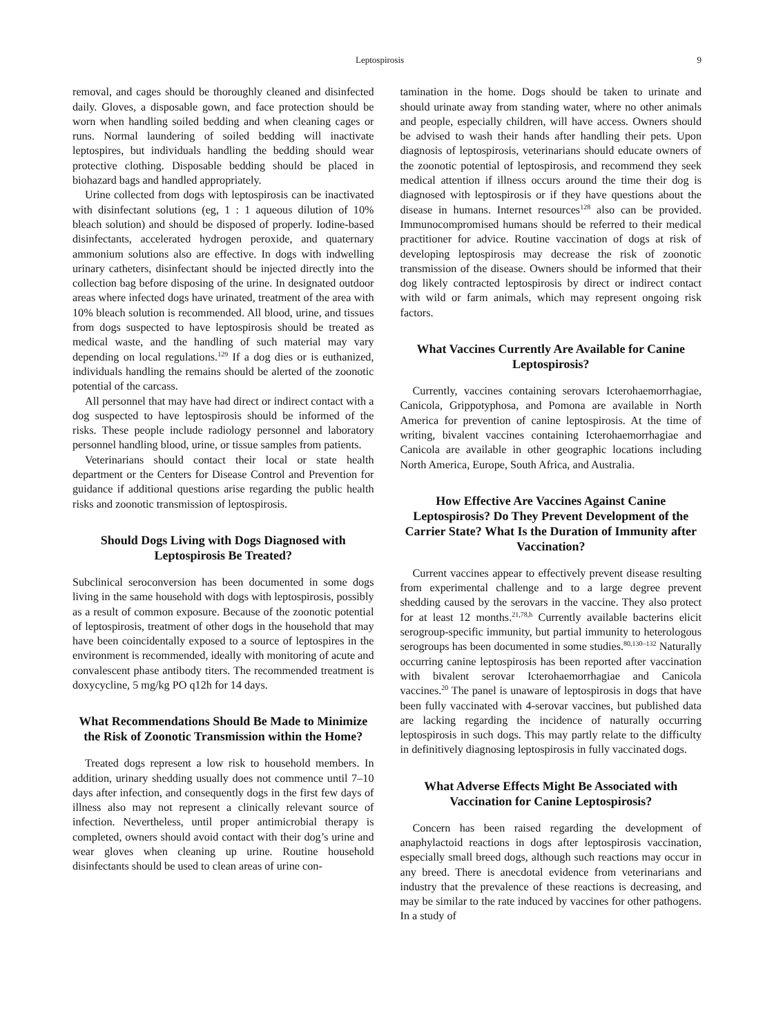Leptospirosis 9
removal, and cages should be thoroughly cleaned and disinfected daily. Gloves, a disposable gown, and face protection should be worn when handling soiled bedding and when cleaning cages or runs. Normal laundering of soiled bedding will inactivate leptospires, but individuals handling the bedding should wear protective clothing. Disposable bedding should be placed in biohazard bags and handled appropriately.
Urine collected from dogs with leptospirosis can be inactivated with disinfectant solutions (eg, 1 : 1 aqueous dilution of 10% bleach solution) and should be disposed of properly. Iodine-based disinfectants, accelerated hydrogen peroxide, and quaternary ammonium solutions also are effective. In dogs with indwelling urinary catheters, disinfectant should be injected directly into the collection bag before disposing of the urine. In designated outdoor areas where infected dogs have urinated, treatment of the area with 10% bleach solution is recommended. All blood, urine, and tissues from dogs suspected to have leptospirosis should be treated as medical waste, and the handling of such material may vary depending on local regulations.<sup>129</sup> If a dog dies or is euthanized, individuals handling the remains should be alerted of the zoonotic potential of the carcass.
All personnel that may have had direct or indirect contact with a dog suspected to have leptospirosis should be informed of the risks. These people include radiology personnel and laboratory personnel handling blood, urine, or tissue samples from patients.
Veterinarians should contact their local or state health department or the Centers for Disease Control and Prevention for guidance if additional questions arise regarding the public health risks and zoonotic transmission of leptospirosis.
Should Dogs Living with Dogs Diagnosed with Leptospirosis Be Treated?
Subclinical seroconversion has been documented in some dogs living in the same household with dogs with leptospirosis, possibly as a result of common exposure. Because of the zoonotic potential of leptospirosis, treatment of other dogs in the household that may have been coincidentally exposed to a source of leptospires in the environment is recommended, ideally with monitoring of acute and convalescent phase antibody titers. The recommended treatment is doxycycline, 5 mg/kg PO q12h for 14 days.
What Recommendations Should Be Made to Minimize the Risk of Zoonotic Transmission within the Home?
Treated dogs represent a low risk to household members. In addition, urinary shedding usually does not commence until 7–10 days after infection, and consequently dogs in the first few days of illness also may not represent a clinically relevant source of infection. Nevertheless, until proper antimicrobial therapy is completed, owners should avoid contact with their dog’s urine and wear gloves when cleaning up urine. Routine household disinfectants should be used to clean areas of urine con-
tamination in the home. Dogs should be taken to urinate and should urinate away from standing water, where no other animals and people, especially children, will have access. Owners should be advised to wash their hands after handling their pets. Upon diagnosis of leptospirosis, veterinarians should educate owners of the zoonotic potential of leptospirosis, and recommend they seek medical attention if illness occurs around the time their dog is diagnosed with leptospirosis or if they have questions about the disease in humans. Internet resources<sup>128</sup> also can be provided. Immunocompromised humans should be referred to their medical practitioner for advice. Routine vaccination of dogs at risk of developing leptospirosis may decrease the risk of zoonotic transmission of the disease. Owners should be informed that their dog likely contracted leptospirosis by direct or indirect contact with wild or farm animals, which may represent ongoing risk factors.
What Vaccines Currently Are Available for Canine Leptospirosis?
Currently, vaccines containing serovars Icterohaemorrhagiae, Canicola, Grippotyphosa, and Pomona are available in North America for prevention of canine leptospirosis. At the time of writing, bivalent vaccines containing Icterohaemorrhagiae and Canicola are available in other geographic locations including North America, Europe, South Africa, and Australia.
How Effective Are Vaccines Against Canine Leptospirosis? Do They Prevent Development of the Carrier State? What Is the Duration of Immunity after Vaccination?
Current vaccines appear to effectively prevent disease resulting from experimental challenge and to a large degree prevent shedding caused by the serovars in the vaccine. They also protect for at least 12 months.<sup>21,78,h</sup> Currently available bacterins elicit serogroup-specific immunity, but partial immunity to heterologous serogroups has been documented in some studies.<sup>80,130–132</sup> Naturally occurring canine leptospirosis has been reported after vaccination with bivalent serovar Icterohaemorrhagiae and Canicola vaccines.<sup>20</sup> The panel is unaware of leptospirosis in dogs that have been fully vaccinated with 4-serovar vaccines, but published data are lacking regarding the incidence of naturally occurring leptospirosis in such dogs. This may partly relate to the difficulty in definitively diagnosing leptospirosis in fully vaccinated dogs.
What Adverse Effects Might Be Associated with Vaccination for Canine Leptospirosis?
Concern has been raised regarding the development of anaphylactoid reactions in dogs after leptospirosis vaccination, especially small breed dogs, although such reactions may occur in any breed. There is anecdotal evidence from veterinarians and industry that the prevalence of these reactions is decreasing, and may be similar to the rate induced by vaccines for other pathogens. In a study of